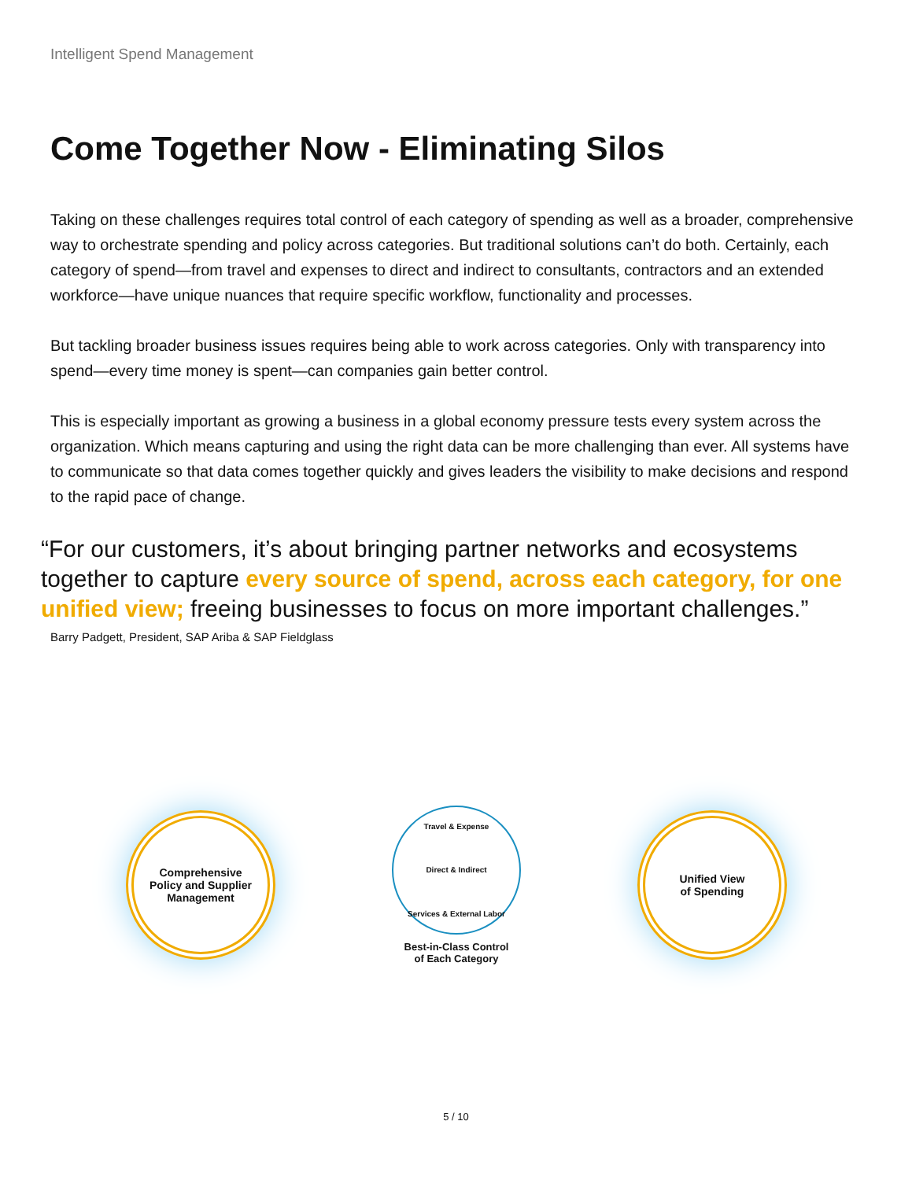Intelligent Spend Management
Come Together Now - Eliminating Silos
Taking on these challenges requires total control of each category of spending as well as a broader, comprehensive way to orchestrate spending and policy across categories. But traditional solutions can’t do both. Certainly, each category of spend—from travel and expenses to direct and indirect to consultants, contractors and an extended workforce—have unique nuances that require specific workflow, functionality and processes.
But tackling broader business issues requires being able to work across categories. Only with transparency into spend—every time money is spent—can companies gain better control.
This is especially important as growing a business in a global economy pressure tests every system across the organization. Which means capturing and using the right data can be more challenging than ever. All systems have to communicate so that data comes together quickly and gives leaders the visibility to make decisions and respond to the rapid pace of change.
“For our customers, it’s about bringing partner networks and ecosystems together to capture every source of spend, across each category, for one unified view; freeing businesses to focus on more important challenges.”
Barry Padgett, President, SAP Ariba & SAP Fieldglass
Comprehensive
Policy and Supplier
Management
Travel & Expense Direct & Indirect Services & External Labor
Best-in-Class Control
of Each Category
Unified View
of Spending
5 / 10